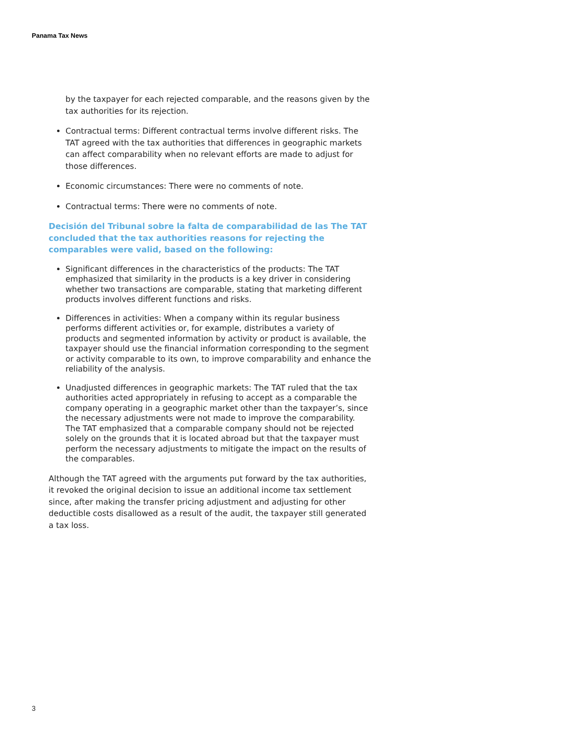Panama Tax News
by the taxpayer for each rejected comparable, and the reasons given by the tax authorities for its rejection.
Contractual terms: Different contractual terms involve different risks. The TAT agreed with the tax authorities that differences in geographic markets can affect comparability when no relevant efforts are made to adjust for those differences.
Economic circumstances: There were no comments of note.
Contractual terms: There were no comments of note.
Decisión del Tribunal sobre la falta de comparabilidad de las The TAT concluded that the tax authorities reasons for rejecting the comparables were valid, based on the following:
Significant differences in the characteristics of the products: The TAT emphasized that similarity in the products is a key driver in considering whether two transactions are comparable, stating that marketing different products involves different functions and risks.
Differences in activities: When a company within its regular business performs different activities or, for example, distributes a variety of products and segmented information by activity or product is available, the taxpayer should use the financial information corresponding to the segment or activity comparable to its own, to improve comparability and enhance the reliability of the analysis.
Unadjusted differences in geographic markets: The TAT ruled that the tax authorities acted appropriately in refusing to accept as a comparable the company operating in a geographic market other than the taxpayer’s, since the necessary adjustments were not made to improve the comparability. The TAT emphasized that a comparable company should not be rejected solely on the grounds that it is located abroad but that the taxpayer must perform the necessary adjustments to mitigate the impact on the results of the comparables.
Although the TAT agreed with the arguments put forward by the tax authorities, it revoked the original decision to issue an additional income tax settlement since, after making the transfer pricing adjustment and adjusting for other deductible costs disallowed as a result of the audit, the taxpayer still generated a tax loss.
3